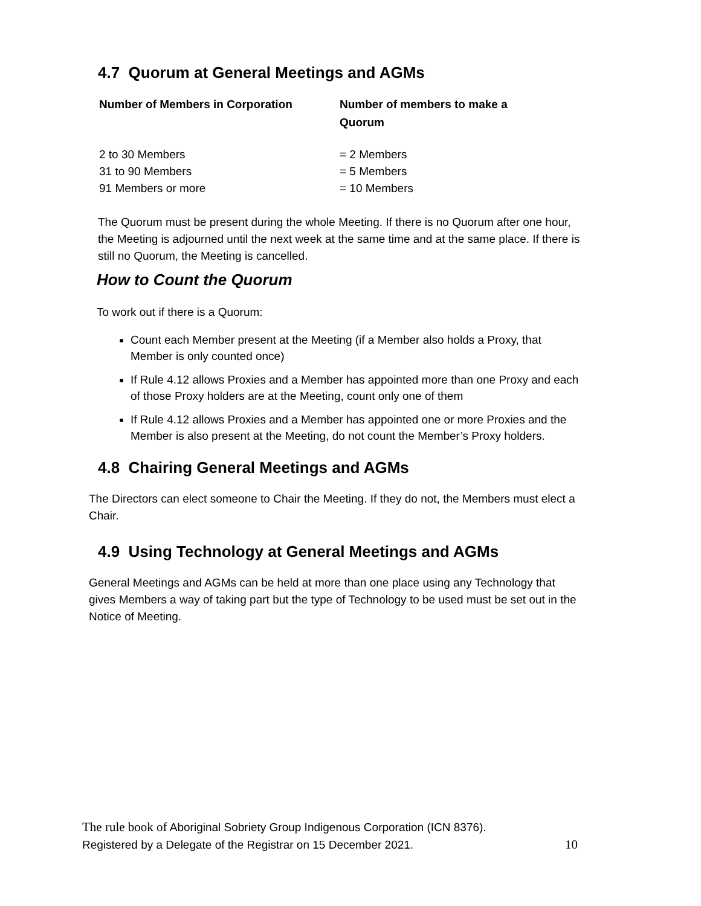4.7 Quorum at General Meetings and AGMs
| Number of Members in Corporation | Number of members to make a Quorum |
| --- | --- |
| 2 to 30 Members | = 2 Members |
| 31 to 90 Members | = 5 Members |
| 91 Members or more | = 10 Members |
The Quorum must be present during the whole Meeting. If there is no Quorum after one hour, the Meeting is adjourned until the next week at the same time and at the same place. If there is still no Quorum, the Meeting is cancelled.
How to Count the Quorum
To work out if there is a Quorum:
Count each Member present at the Meeting (if a Member also holds a Proxy, that Member is only counted once)
If Rule 4.12 allows Proxies and a Member has appointed more than one Proxy and each of those Proxy holders are at the Meeting, count only one of them
If Rule 4.12 allows Proxies and a Member has appointed one or more Proxies and the Member is also present at the Meeting, do not count the Member’s Proxy holders.
4.8 Chairing General Meetings and AGMs
The Directors can elect someone to Chair the Meeting. If they do not, the Members must elect a Chair.
4.9 Using Technology at General Meetings and AGMs
General Meetings and AGMs can be held at more than one place using any Technology that gives Members a way of taking part but the type of Technology to be used must be set out in the Notice of Meeting.
The rule book of Aboriginal Sobriety Group Indigenous Corporation (ICN 8376).
Registered by a Delegate of the Registrar on 15 December 2021. 10